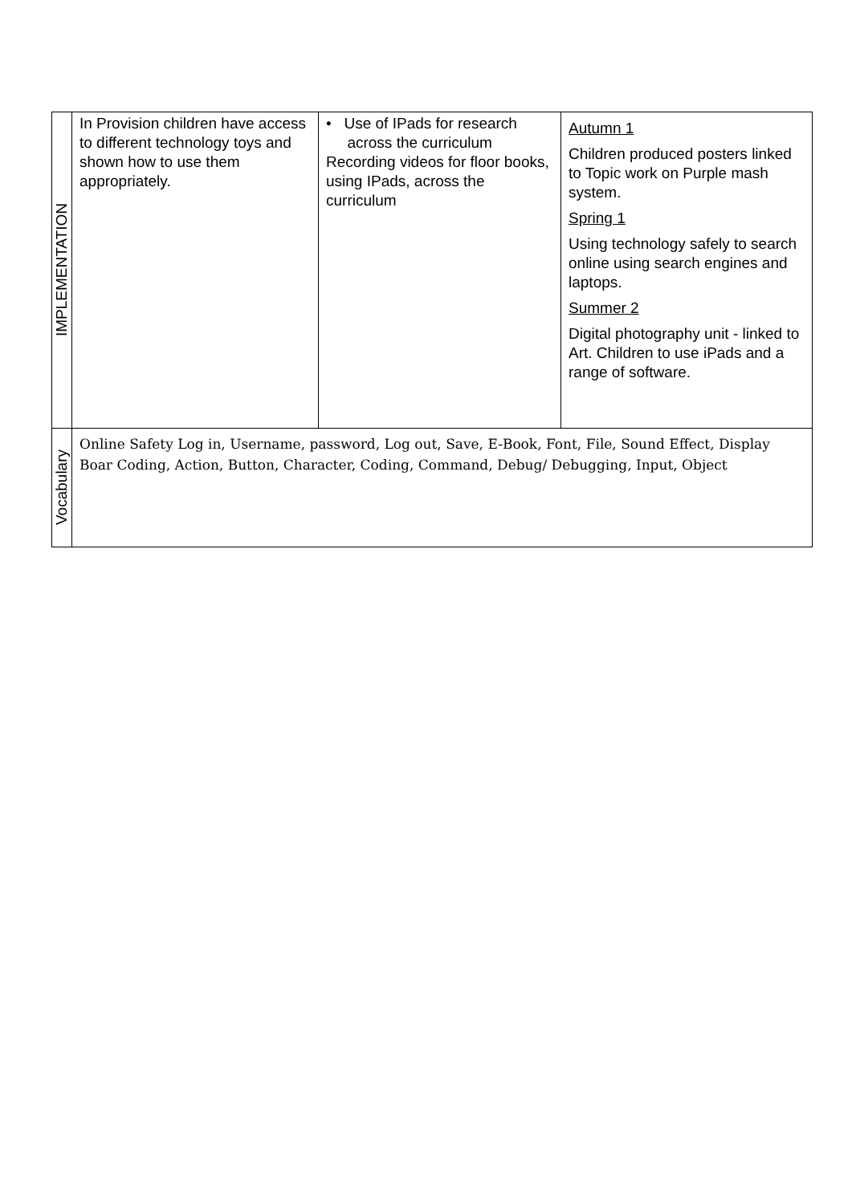| IMPLEMENTATION | In Provision children have access to different technology toys and shown how to use them appropriately. | • Use of IPads for research across the curriculum Recording videos for floor books, using IPads, across the curriculum | Autumn 1 Children produced posters linked to Topic work on Purple mash system. Spring 1 Using technology safely to search online using search engines and laptops. Summer 2 Digital photography unit - linked to Art. Children to use iPads and a range of software. |
| Vocabulary | Online Safety Log in, Username, password, Log out, Save, E-Book, Font, File, Sound Effect, Display Boar Coding, Action, Button, Character, Coding, Command, Debug/ Debugging, Input, Object | | |